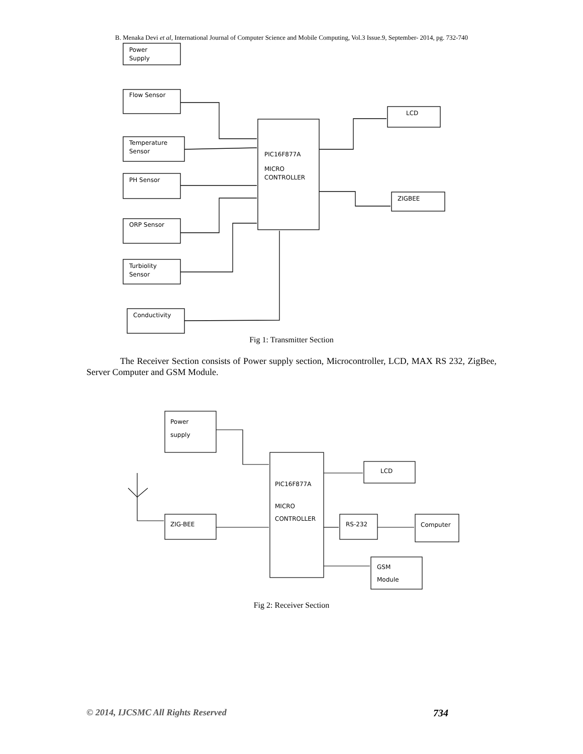B. Menaka Devi et al, International Journal of Computer Science and Mobile Computing, Vol.3 Issue.9, September- 2014, pg. 732-740
Power
Supply
Flow Sensor
Temperature
Sensor
PH Sensor
ORP Sensor
Turbiolity
Sensor
Conductivity
PIC16F877A
MICRO
CONTROLLER
LCD
ZIGBEE
Fig 1: Transmitter Section
The Receiver Section consists of Power supply section, Microcontroller, LCD, MAX RS 232, ZigBee, Server Computer and GSM Module.
Power
supply
PIC16F877A
MICRO
CONTROLLER
LCD
ZIG-BEE
RS-232
Computer
GSM
Module
Fig 2: Receiver Section
© 2014, IJCSMC All Rights Reserved 734